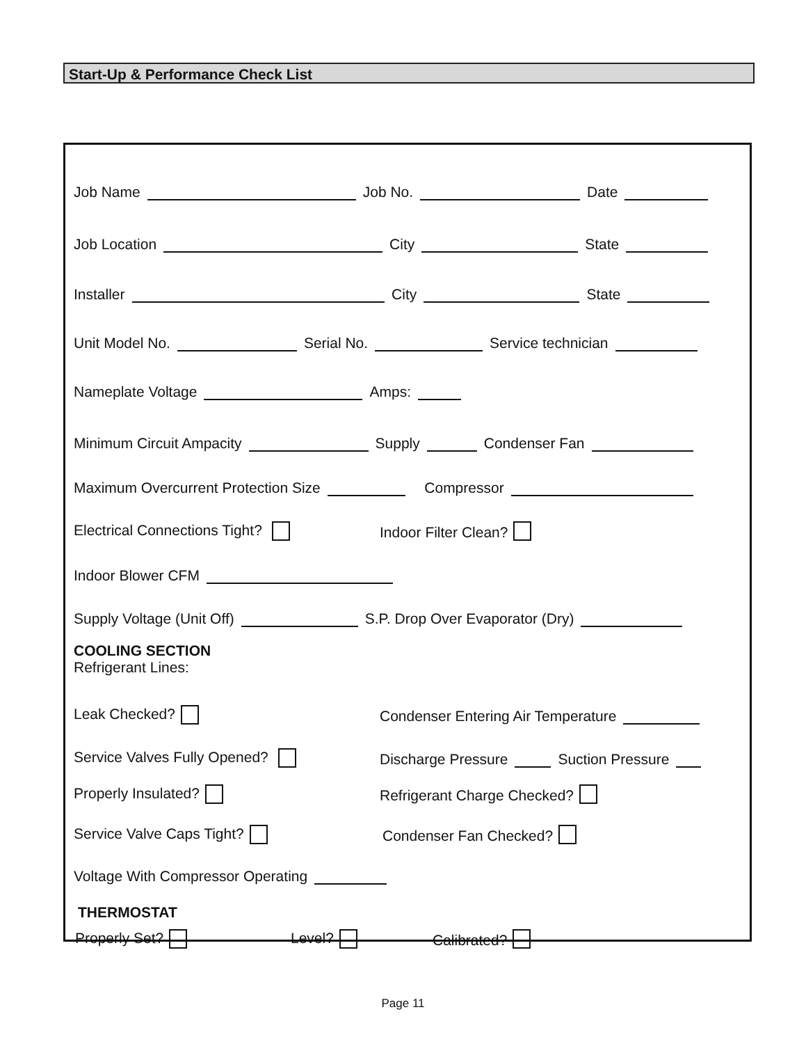Start-Up & Performance Check List
Job Name Job No. Date
Job Location City State
Installer City State
Unit Model No. Serial No. Service technician
Nameplate Voltage Amps:
Minimum Circuit Ampacity Supply Condenser Fan
Maximum Overcurrent Protection Size Compressor
Electrical Connections Tight? Indoor Filter Clean?
Indoor Blower CFM
Supply Voltage (Unit Off) S.P. Drop Over Evaporator (Dry)
COOLING SECTION
Refrigerant Lines:
Leak Checked? Condenser Entering Air Temperature
Service Valves Fully Opened? Discharge Pressure Suction Pressure
Properly Insulated? Refrigerant Charge Checked?
Service Valve Caps Tight? Condenser Fan Checked?
Voltage With Compressor Operating
THERMOSTAT
Properly Set? Level? Calibrated?
Page 11